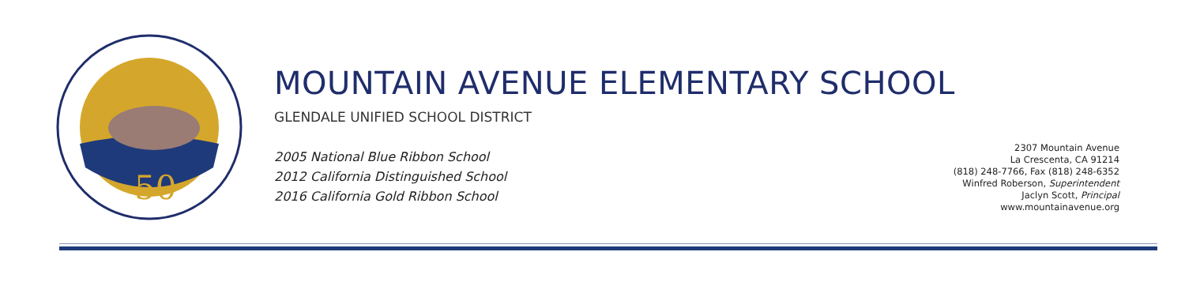50
MOUNTAIN AVENUE ELEMENTARY SCHOOL
GLENDALE UNIFIED SCHOOL DISTRICT
2005 National Blue Ribbon School
2012 California Distinguished School
2016 California Gold Ribbon School
2307 Mountain Avenue
La Crescenta, CA 91214
(818) 248-7766, Fax (818) 248-6352
Winfred Roberson, Superintendent
Jaclyn Scott, Principal
www.mountainavenue.org